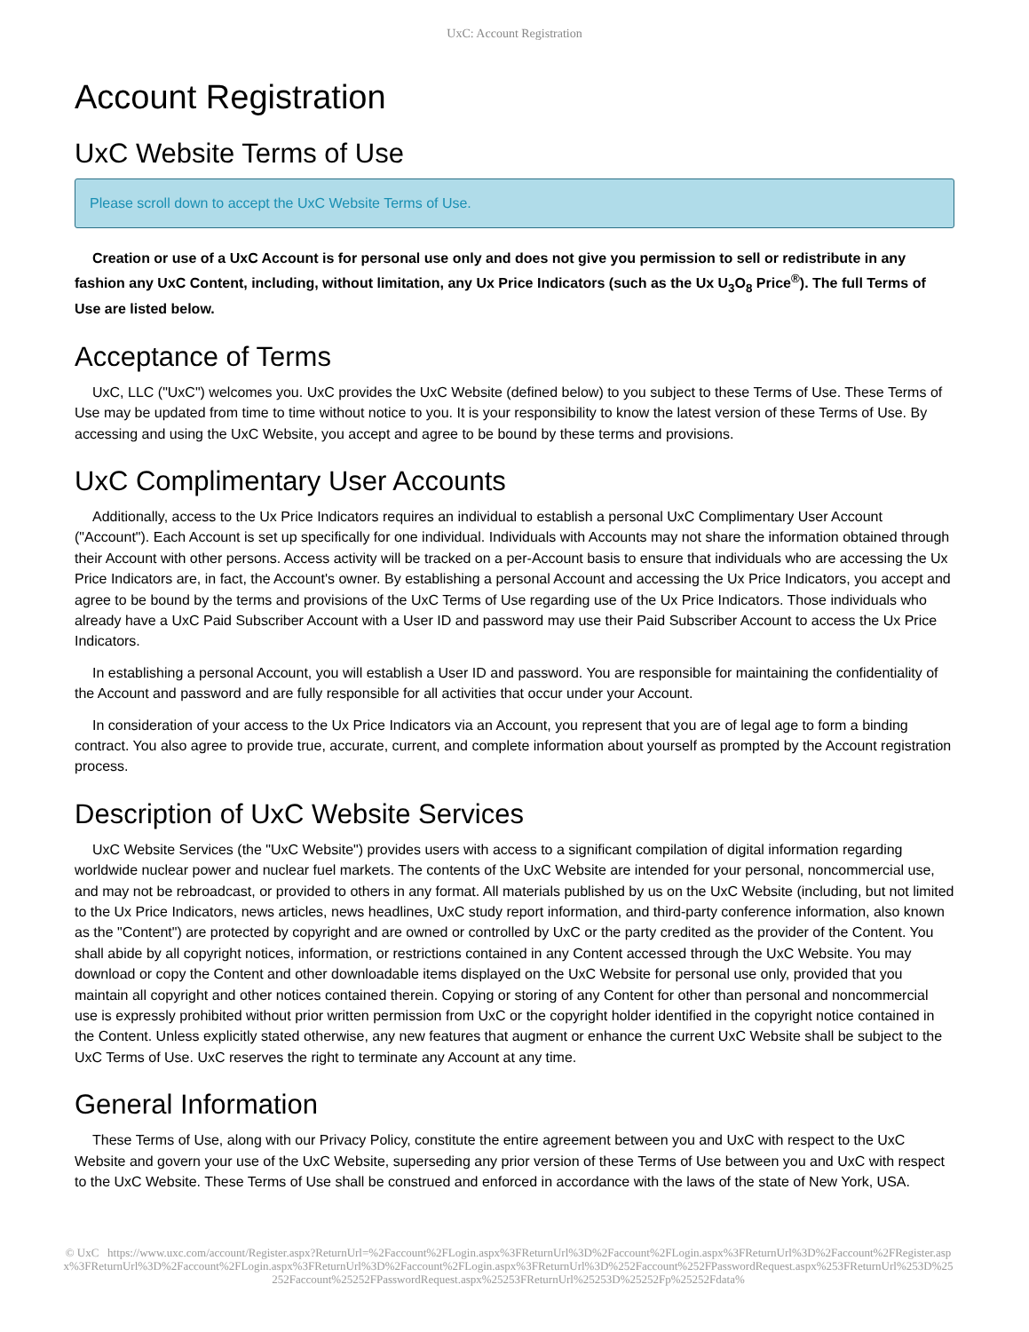UxC: Account Registration
Account Registration
UxC Website Terms of Use
Please scroll down to accept the UxC Website Terms of Use.
Creation or use of a UxC Account is for personal use only and does not give you permission to sell or redistribute in any fashion any UxC Content, including, without limitation, any Ux Price Indicators (such as the Ux U<sub>3</sub>O<sub>8</sub> Price<sup>®</sup>). The full Terms of Use are listed below.
Acceptance of Terms
UxC, LLC ("UxC") welcomes you. UxC provides the UxC Website (defined below) to you subject to these Terms of Use. These Terms of Use may be updated from time to time without notice to you. It is your responsibility to know the latest version of these Terms of Use. By accessing and using the UxC Website, you accept and agree to be bound by these terms and provisions.
UxC Complimentary User Accounts
Additionally, access to the Ux Price Indicators requires an individual to establish a personal UxC Complimentary User Account ("Account"). Each Account is set up specifically for one individual. Individuals with Accounts may not share the information obtained through their Account with other persons. Access activity will be tracked on a per-Account basis to ensure that individuals who are accessing the Ux Price Indicators are, in fact, the Account's owner. By establishing a personal Account and accessing the Ux Price Indicators, you accept and agree to be bound by the terms and provisions of the UxC Terms of Use regarding use of the Ux Price Indicators. Those individuals who already have a UxC Paid Subscriber Account with a User ID and password may use their Paid Subscriber Account to access the Ux Price Indicators.
In establishing a personal Account, you will establish a User ID and password. You are responsible for maintaining the confidentiality of the Account and password and are fully responsible for all activities that occur under your Account.
In consideration of your access to the Ux Price Indicators via an Account, you represent that you are of legal age to form a binding contract. You also agree to provide true, accurate, current, and complete information about yourself as prompted by the Account registration process.
Description of UxC Website Services
UxC Website Services (the "UxC Website") provides users with access to a significant compilation of digital information regarding worldwide nuclear power and nuclear fuel markets. The contents of the UxC Website are intended for your personal, noncommercial use, and may not be rebroadcast, or provided to others in any format. All materials published by us on the UxC Website (including, but not limited to the Ux Price Indicators, news articles, news headlines, UxC study report information, and third-party conference information, also known as the "Content") are protected by copyright and are owned or controlled by UxC or the party credited as the provider of the Content. You shall abide by all copyright notices, information, or restrictions contained in any Content accessed through the UxC Website. You may download or copy the Content and other downloadable items displayed on the UxC Website for personal use only, provided that you maintain all copyright and other notices contained therein. Copying or storing of any Content for other than personal and noncommercial use is expressly prohibited without prior written permission from UxC or the copyright holder identified in the copyright notice contained in the Content. Unless explicitly stated otherwise, any new features that augment or enhance the current UxC Website shall be subject to the UxC Terms of Use. UxC reserves the right to terminate any Account at any time.
General Information
These Terms of Use, along with our Privacy Policy, constitute the entire agreement between you and UxC with respect to the UxC Website and govern your use of the UxC Website, superseding any prior version of these Terms of Use between you and UxC with respect to the UxC Website. These Terms of Use shall be construed and enforced in accordance with the laws of the state of New York, USA.
© UxC https://www.uxc.com/account/Register.aspx?ReturnUrl=%2Faccount%2FLogin.aspx%3FReturnUrl%3D%2Faccount%2FLogin.aspx%3FReturnUrl%3D%2Faccount%2FRegister.aspx%3FReturnUrl%3D%2Faccount%2FLogin.aspx%3FReturnUrl%3D%2Faccount%2FLogin.aspx%3FReturnUrl%3D%252Faccount%252FPasswordRequest.aspx%253FReturnUrl%253D%25252Faccount%25252FPasswordRequest.aspx%25253FReturnUrl%25253D%25252Fp%25252Fdata%